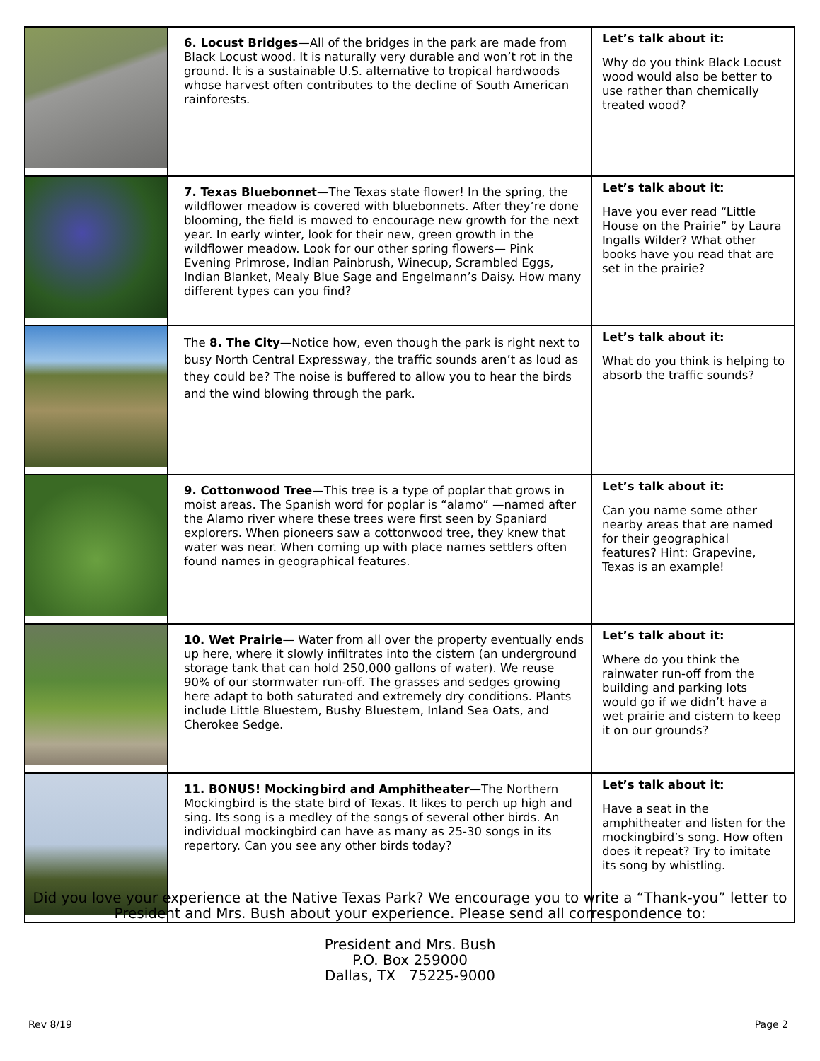| | 6. Locust Bridges —All of the bridges in the park are made from Black Locust wood. It is naturally very durable and won’t rot in the ground. It is a sustainable U.S. alternative to tropical hardwoods whose harvest often contributes to the decline of South American rainforests. | Let’s talk about it: Why do you think Black Locust wood would also be better to use rather than chemically treated wood? |
| | 7. Texas Bluebonnet —The Texas state flower! In the spring, the wildflower meadow is covered with bluebonnets. After they’re done blooming, the field is mowed to encourage new growth for the next year. In early winter, look for their new, green growth in the wildflower meadow. Look for our other spring flowers— Pink Evening Primrose, Indian Painbrush, Winecup, Scrambled Eggs, Indian Blanket, Mealy Blue Sage and Engelmann’s Daisy. How many different types can you find? | Let’s talk about it: Have you ever read “Little House on the Prairie” by Laura Ingalls Wilder? What other books have you read that are set in the prairie? |
| | The 8. The City —Notice how, even though the park is right next to busy North Central Expressway, the traffic sounds aren’t as loud as they could be? The noise is buffered to allow you to hear the birds and the wind blowing through the park. | Let’s talk about it: What do you think is helping to absorb the traffic sounds? |
| | 9. Cottonwood Tree —This tree is a type of poplar that grows in moist areas. The Spanish word for poplar is “alamo” —named after the Alamo river where these trees were first seen by Spaniard explorers. When pioneers saw a cottonwood tree, they knew that water was near. When coming up with place names settlers often found names in geographical features. | Let’s talk about it: Can you name some other nearby areas that are named for their geographical features? Hint: Grapevine, Texas is an example! |
| | 10. Wet Prairie — Water from all over the property eventually ends up here, where it slowly infiltrates into the cistern (an underground storage tank that can hold 250,000 gallons of water). We reuse 90% of our stormwater run-off. The grasses and sedges growing here adapt to both saturated and extremely dry conditions. Plants include Little Bluestem, Bushy Bluestem, Inland Sea Oats, and Cherokee Sedge. | Let’s talk about it: Where do you think the rainwater run-off from the building and parking lots would go if we didn’t have a wet prairie and cistern to keep it on our grounds? |
| | 11. BONUS! Mockingbird and Amphitheater —The Northern Mockingbird is the state bird of Texas. It likes to perch up high and sing. Its song is a medley of the songs of several other birds. An individual mockingbird can have as many as 25-30 songs in its repertory. Can you see any other birds today? | Let’s talk about it: Have a seat in the amphitheater and listen for the mockingbird’s song. How often does it repeat? Try to imitate its song by whistling. |
Did you love your experience at the Native Texas Park? We encourage you to write a “Thank-you” letter to President and Mrs. Bush about your experience. Please send all correspondence to:
President and Mrs. Bush
P.O. Box 259000
Dallas, TX 75225-9000
Rev 8/19 Page 2